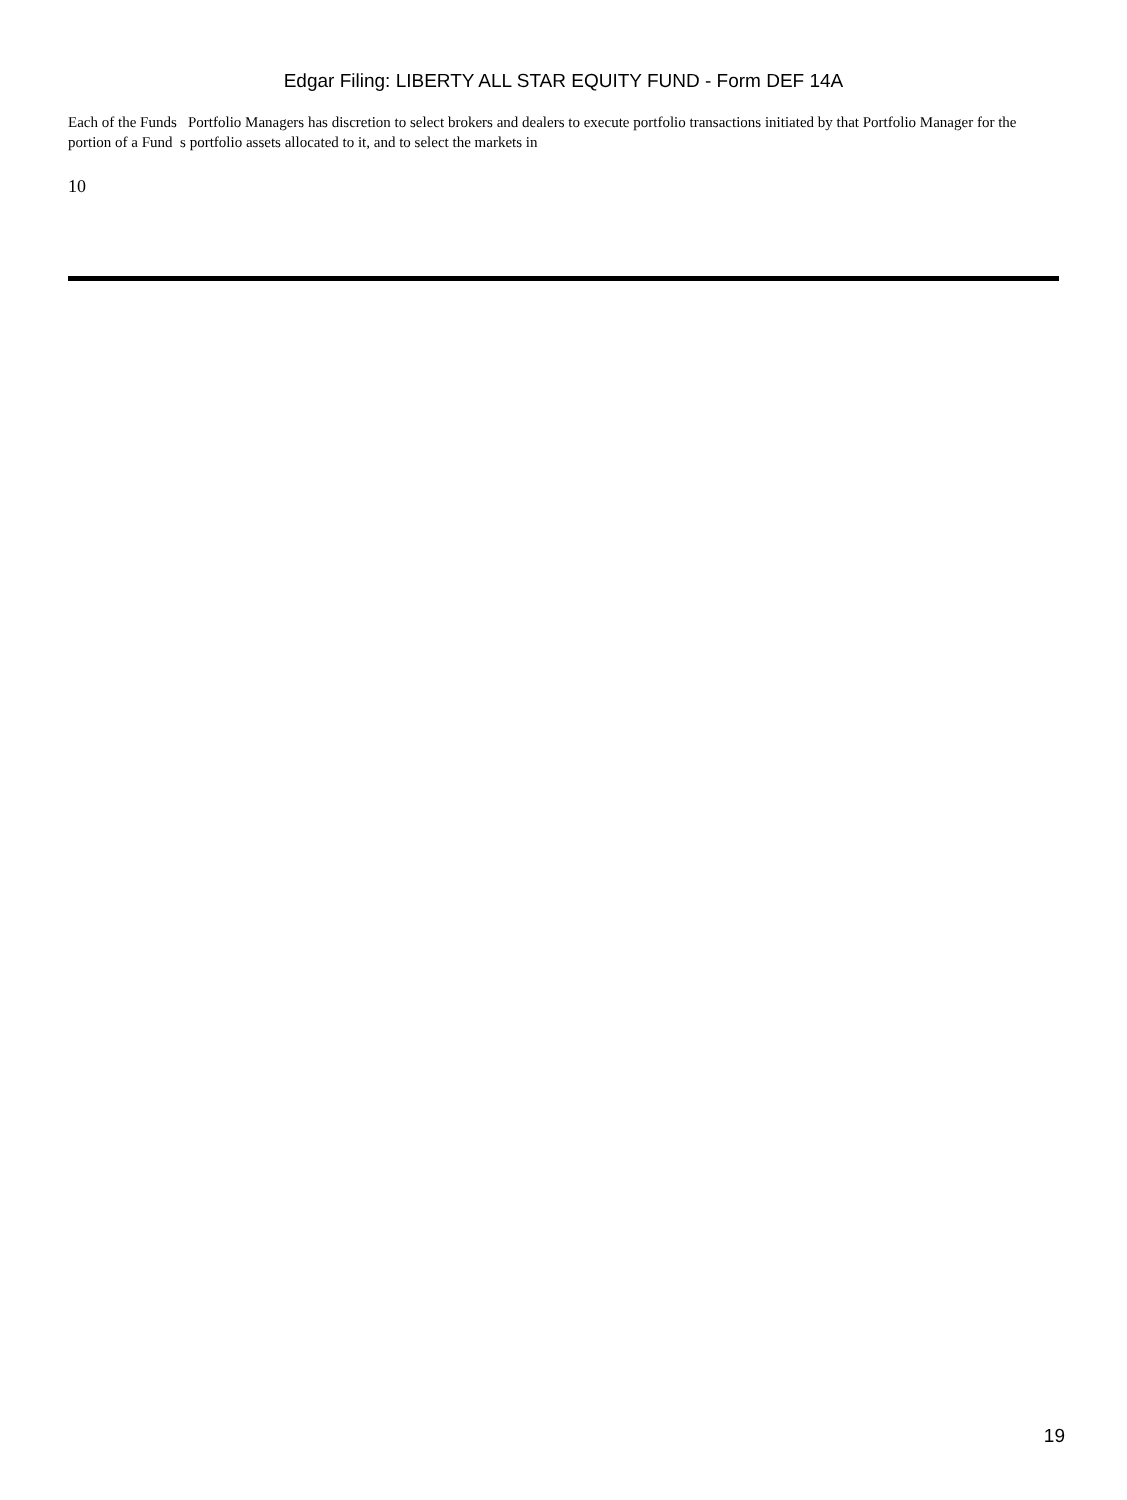Edgar Filing: LIBERTY ALL STAR EQUITY FUND - Form DEF 14A
Each of the Funds Portfolio Managers has discretion to select brokers and dealers to execute portfolio transactions initiated by that Portfolio Manager for the portion of a Fund s portfolio assets allocated to it, and to select the markets in
10
19